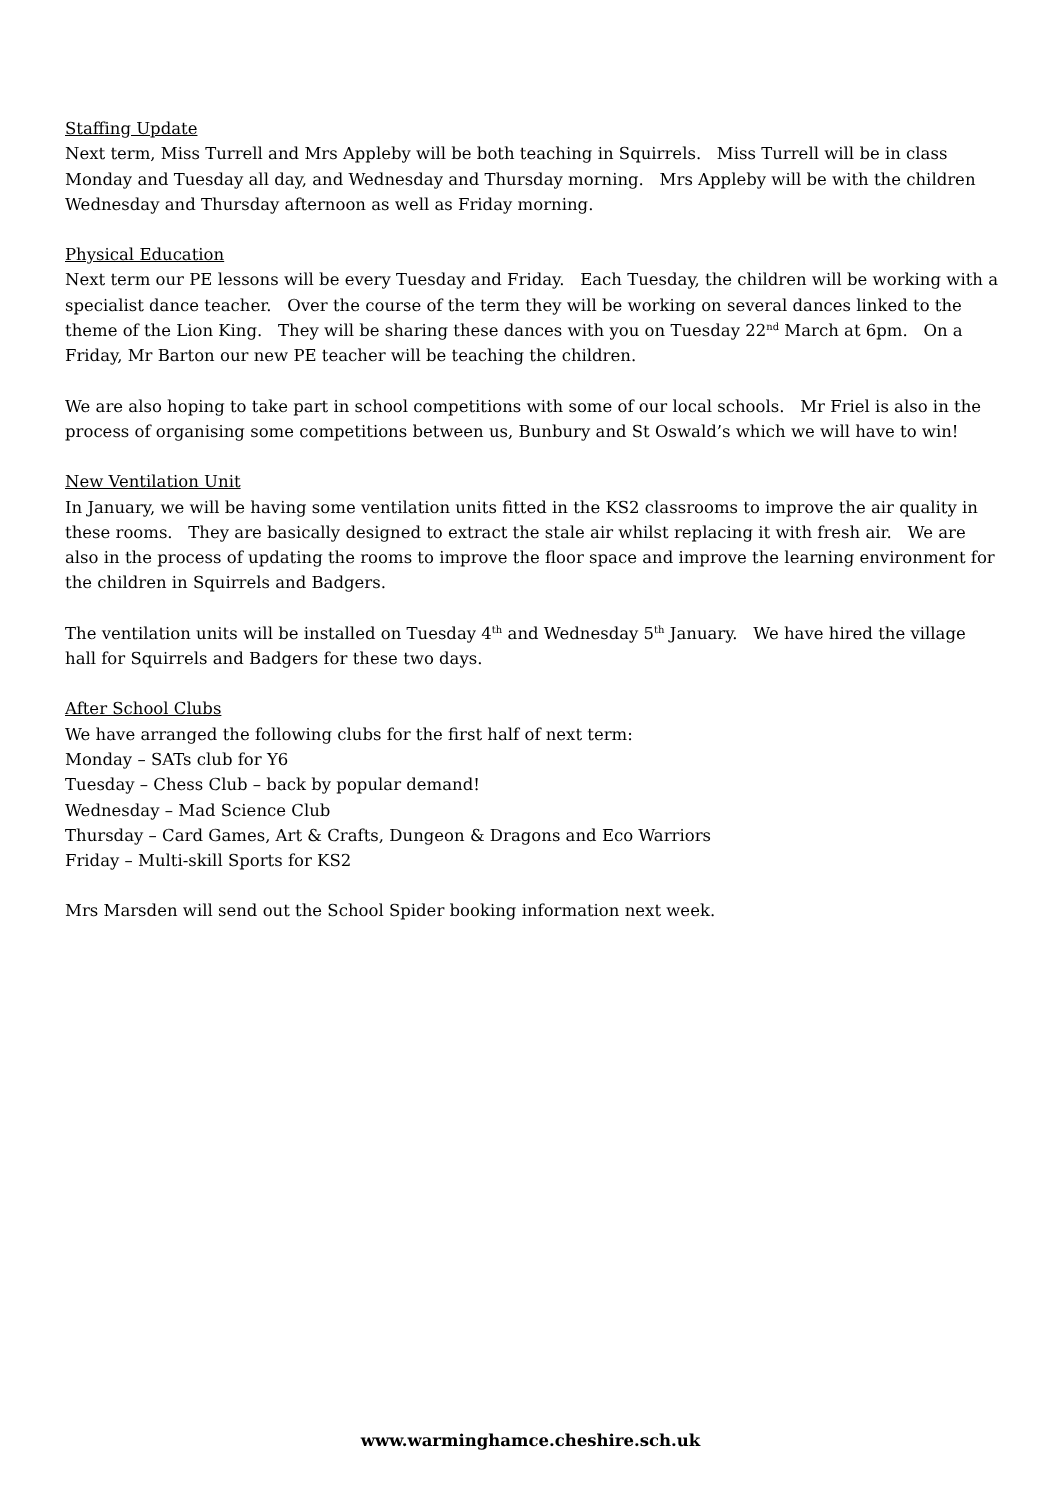Staffing Update
Next term, Miss Turrell and Mrs Appleby will be both teaching in Squirrels. Miss Turrell will be in class Monday and Tuesday all day, and Wednesday and Thursday morning. Mrs Appleby will be with the children Wednesday and Thursday afternoon as well as Friday morning.
Physical Education
Next term our PE lessons will be every Tuesday and Friday. Each Tuesday, the children will be working with a specialist dance teacher. Over the course of the term they will be working on several dances linked to the theme of the Lion King. They will be sharing these dances with you on Tuesday 22<sup>nd</sup> March at 6pm. On a Friday, Mr Barton our new PE teacher will be teaching the children.
We are also hoping to take part in school competitions with some of our local schools. Mr Friel is also in the process of organising some competitions between us, Bunbury and St Oswald’s which we will have to win!
New Ventilation Unit
In January, we will be having some ventilation units fitted in the KS2 classrooms to improve the air quality in these rooms. They are basically designed to extract the stale air whilst replacing it with fresh air. We are also in the process of updating the rooms to improve the floor space and improve the learning environment for the children in Squirrels and Badgers.
The ventilation units will be installed on Tuesday 4<sup>th</sup> and Wednesday 5<sup>th</sup> January. We have hired the village hall for Squirrels and Badgers for these two days.
After School Clubs
We have arranged the following clubs for the first half of next term:
Monday – SATs club for Y6
Tuesday – Chess Club – back by popular demand!
Wednesday – Mad Science Club
Thursday – Card Games, Art & Crafts, Dungeon & Dragons and Eco Warriors
Friday – Multi-skill Sports for KS2
Mrs Marsden will send out the School Spider booking information next week.
www.warminghamce.cheshire.sch.uk